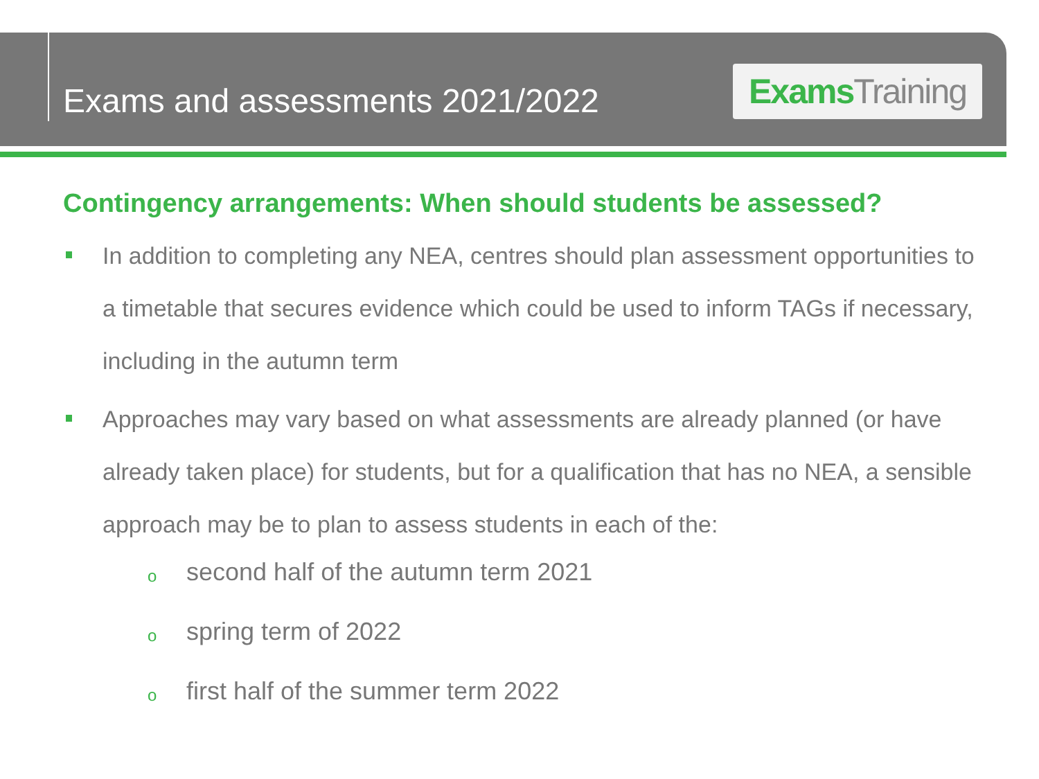Exams and assessments 2021/2022
Exams Training
Contingency arrangements: When should students be assessed?
In addition to completing any NEA, centres should plan assessment opportunities to a timetable that secures evidence which could be used to inform TAGs if necessary, including in the autumn term
Approaches may vary based on what assessments are already planned (or have already taken place) for students, but for a qualification that has no NEA, a sensible approach may be to plan to assess students in each of the:
o second half of the autumn term 2021
o spring term of 2022
o first half of the summer term 2022